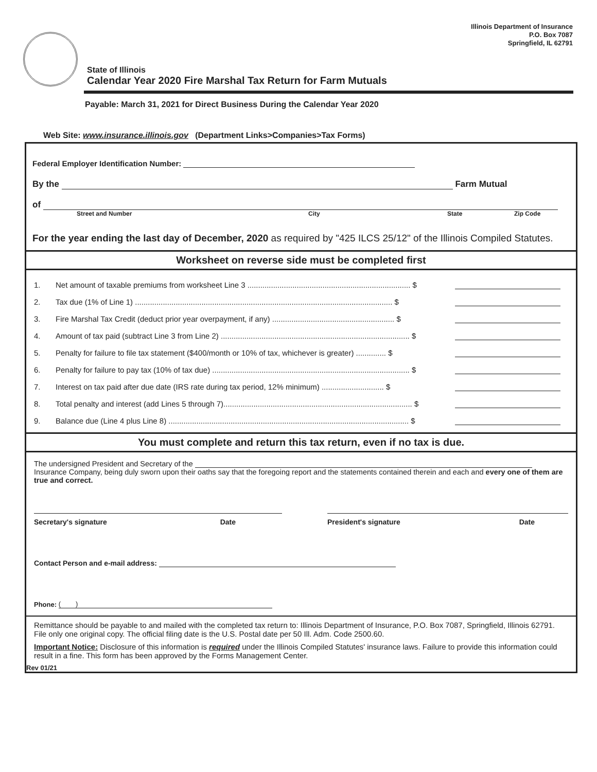Illinois Department of Insurance
P.O. Box 7087
Springfield, IL 62791
State of Illinois
Calendar Year 2020 Fire Marshal Tax Return for Farm Mutuals
Payable: March 31, 2021 for Direct Business During the Calendar Year 2020
Web Site: www.insurance.illinois.gov (Department Links>Companies>Tax Forms)
Federal Employer Identification Number:
By the Farm Mutual
of
Street and Number City State Zip Code
For the year ending the last day of December, 2020 as required by "425 ILCS 25/12" of the Illinois Compiled Statutes.
Worksheet on reverse side must be completed first
1. Net amount of taxable premiums from worksheet Line 3 ............................................................................ $
2. Tax due (1% of Line 1) ........................................................................................................................ $
3. Fire Marshal Tax Credit (deduct prior year overpayment, if any) ......................................................... $
4. Amount of tax paid (subtract Line 3 from Line 2) ........................................................................................ $
5. Penalty for failure to file tax statement ($400/month or 10% of tax, whichever is greater) .............. $
6. Penalty for failure to pay tax (10% of tax due) ............................................................................................ $
7. Interest on tax paid after due date (IRS rate during tax period, 12% minimum) ............................. $
8. Total penalty and interest (add Lines 5 through 7)........................................................................................ $
9. Balance due (Line 4 plus Line 8) ................................................................................................................ $
You must complete and return this tax return, even if no tax is due.
The undersigned President and Secretary of the
Insurance Company, being duly sworn upon their oaths say that the foregoing report and the statements contained therein and each and every one of them are true and correct.
Secretary's signature Date President's signature Date
Contact Person and e-mail address:
Phone: ( )
Remittance should be payable to and mailed with the completed tax return to: Illinois Department of Insurance, P.O. Box 7087, Springfield, Illinois 62791. File only one original copy. The official filing date is the U.S. Postal date per 50 Ill. Adm. Code 2500.60.
Important Notice: Disclosure of this information is required under the Illinois Compiled Statutes' insurance laws. Failure to provide this information could result in a fine. This form has been approved by the Forms Management Center.
Rev 01/21